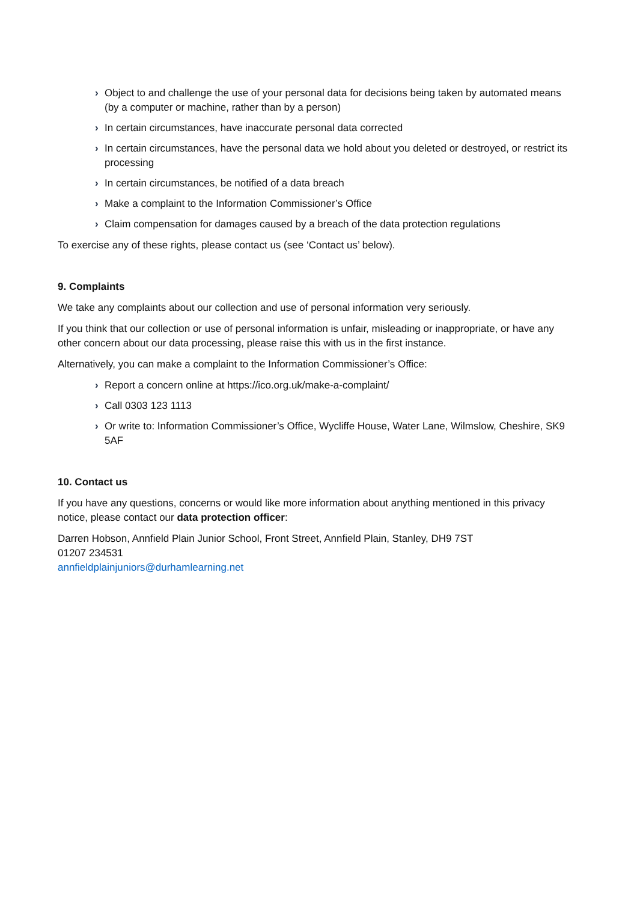› Object to and challenge the use of your personal data for decisions being taken by automated means (by a computer or machine, rather than by a person)
› In certain circumstances, have inaccurate personal data corrected
› In certain circumstances, have the personal data we hold about you deleted or destroyed, or restrict its processing
› In certain circumstances, be notified of a data breach
› Make a complaint to the Information Commissioner’s Office
› Claim compensation for damages caused by a breach of the data protection regulations
To exercise any of these rights, please contact us (see ‘Contact us’ below).
9. Complaints
We take any complaints about our collection and use of personal information very seriously.
If you think that our collection or use of personal information is unfair, misleading or inappropriate, or have any other concern about our data processing, please raise this with us in the first instance.
Alternatively, you can make a complaint to the Information Commissioner’s Office:
› Report a concern online at https://ico.org.uk/make-a-complaint/
› Call 0303 123 1113
› Or write to: Information Commissioner’s Office, Wycliffe House, Water Lane, Wilmslow, Cheshire, SK9 5AF
10. Contact us
If you have any questions, concerns or would like more information about anything mentioned in this privacy notice, please contact our data protection officer:
Darren Hobson, Annfield Plain Junior School, Front Street, Annfield Plain, Stanley, DH9 7ST
01207 234531
annfieldplainjuniors@durhamlearning.net